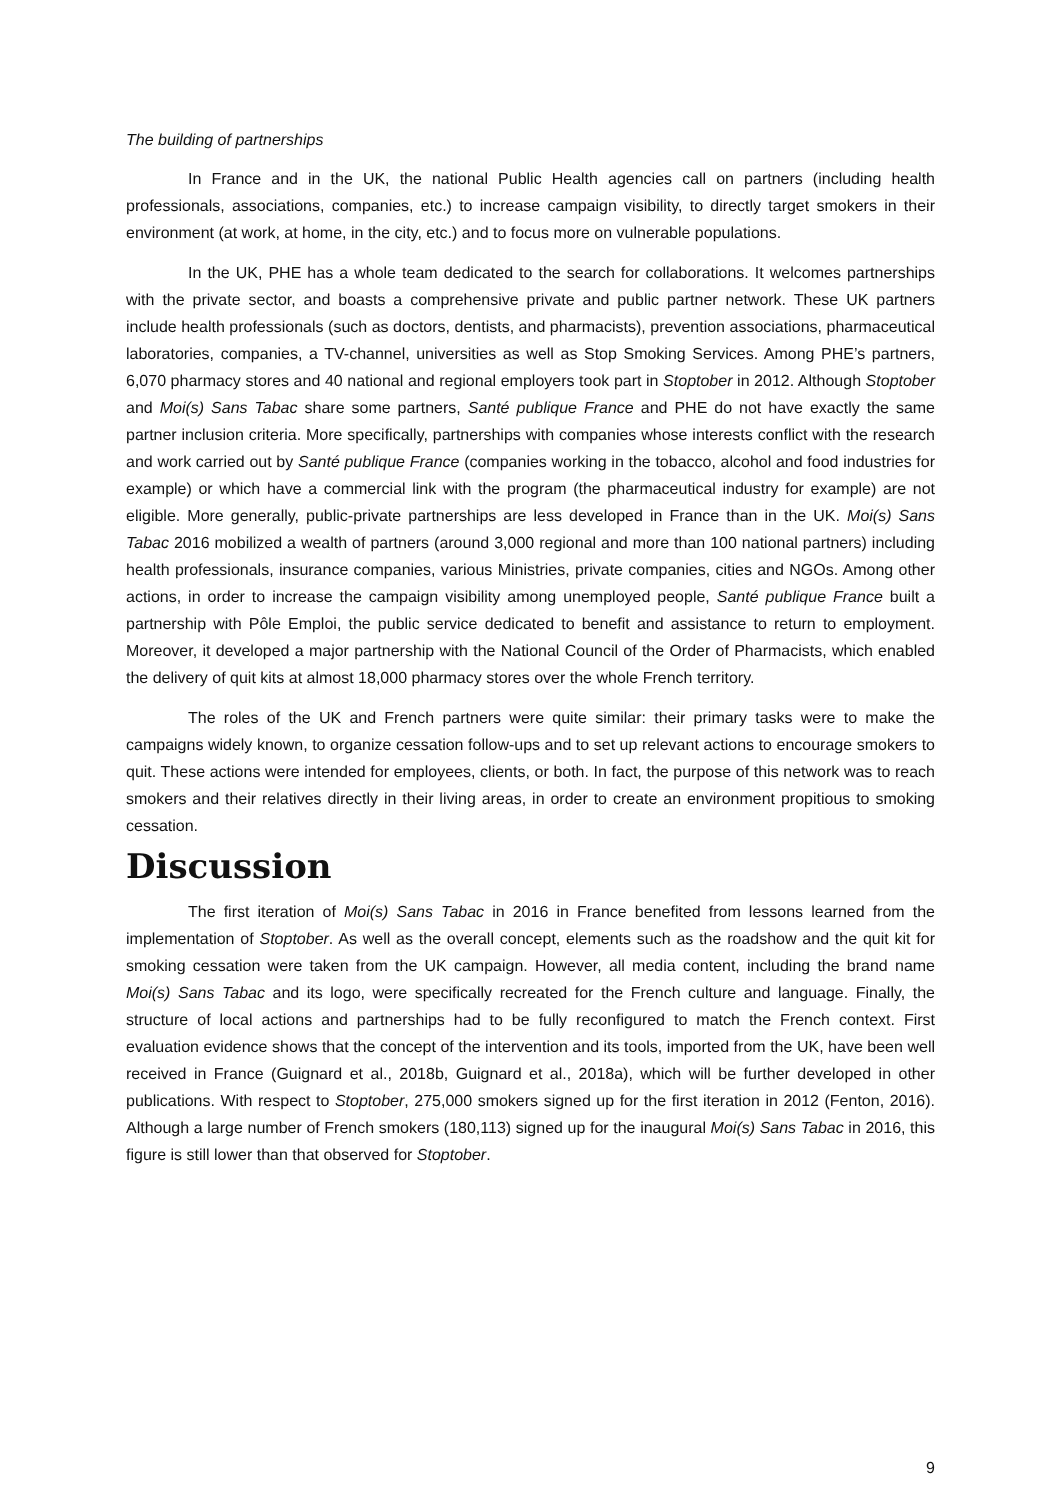The building of partnerships
In France and in the UK, the national Public Health agencies call on partners (including health professionals, associations, companies, etc.) to increase campaign visibility, to directly target smokers in their environment (at work, at home, in the city, etc.) and to focus more on vulnerable populations.
In the UK, PHE has a whole team dedicated to the search for collaborations. It welcomes partnerships with the private sector, and boasts a comprehensive private and public partner network. These UK partners include health professionals (such as doctors, dentists, and pharmacists), prevention associations, pharmaceutical laboratories, companies, a TV-channel, universities as well as Stop Smoking Services. Among PHE’s partners, 6,070 pharmacy stores and 40 national and regional employers took part in Stoptober in 2012. Although Stoptober and Moi(s) Sans Tabac share some partners, Santé publique France and PHE do not have exactly the same partner inclusion criteria. More specifically, partnerships with companies whose interests conflict with the research and work carried out by Santé publique France (companies working in the tobacco, alcohol and food industries for example) or which have a commercial link with the program (the pharmaceutical industry for example) are not eligible. More generally, public-private partnerships are less developed in France than in the UK. Moi(s) Sans Tabac 2016 mobilized a wealth of partners (around 3,000 regional and more than 100 national partners) including health professionals, insurance companies, various Ministries, private companies, cities and NGOs. Among other actions, in order to increase the campaign visibility among unemployed people, Santé publique France built a partnership with Pôle Emploi, the public service dedicated to benefit and assistance to return to employment. Moreover, it developed a major partnership with the National Council of the Order of Pharmacists, which enabled the delivery of quit kits at almost 18,000 pharmacy stores over the whole French territory.
The roles of the UK and French partners were quite similar: their primary tasks were to make the campaigns widely known, to organize cessation follow-ups and to set up relevant actions to encourage smokers to quit. These actions were intended for employees, clients, or both. In fact, the purpose of this network was to reach smokers and their relatives directly in their living areas, in order to create an environment propitious to smoking cessation.
Discussion
The first iteration of Moi(s) Sans Tabac in 2016 in France benefited from lessons learned from the implementation of Stoptober. As well as the overall concept, elements such as the roadshow and the quit kit for smoking cessation were taken from the UK campaign. However, all media content, including the brand name Moi(s) Sans Tabac and its logo, were specifically recreated for the French culture and language. Finally, the structure of local actions and partnerships had to be fully reconfigured to match the French context. First evaluation evidence shows that the concept of the intervention and its tools, imported from the UK, have been well received in France (Guignard et al., 2018b, Guignard et al., 2018a), which will be further developed in other publications. With respect to Stoptober, 275,000 smokers signed up for the first iteration in 2012 (Fenton, 2016). Although a large number of French smokers (180,113) signed up for the inaugural Moi(s) Sans Tabac in 2016, this figure is still lower than that observed for Stoptober.
9